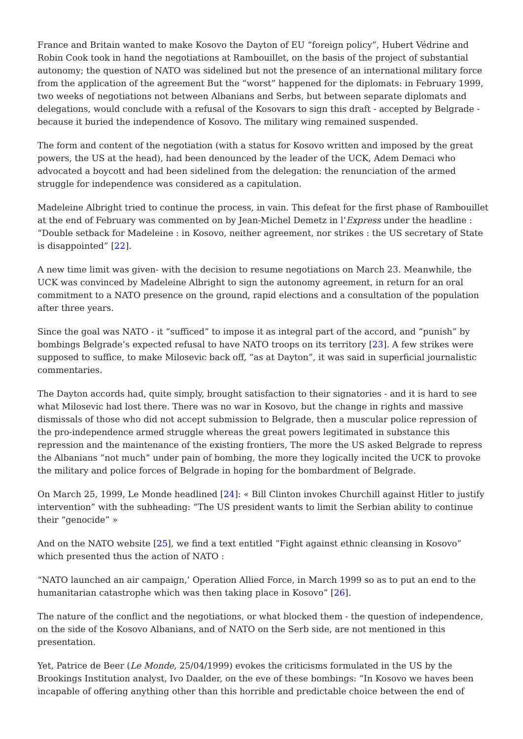France and Britain wanted to make Kosovo the Dayton of EU “foreign policy”, Hubert Védrine and Robin Cook took in hand the negotiations at Rambouillet, on the basis of the project of substantial autonomy; the question of NATO was sidelined but not the presence of an international military force from the application of the agreement But the “worst” happened for the diplomats: in February 1999, two weeks of negotiations not between Albanians and Serbs, but between separate diplomats and delegations, would conclude with a refusal of the Kosovars to sign this draft - accepted by Belgrade - because it buried the independence of Kosovo. The military wing remained suspended.
The form and content of the negotiation (with a status for Kosovo written and imposed by the great powers, the US at the head), had been denounced by the leader of the UCK, Adem Demaci who advocated a boycott and had been sidelined from the delegation: the renunciation of the armed struggle for independence was considered as a capitulation.
Madeleine Albright tried to continue the process, in vain. This defeat for the first phase of Rambouillet at the end of February was commented on by Jean-Michel Demetz in l’Express under the headline : “Double setback for Madeleine : in Kosovo, neither agreement, nor strikes : the US secretary of State is disappointed” [22].
A new time limit was given- with the decision to resume negotiations on March 23. Meanwhile, the UCK was convinced by Madeleine Albright to sign the autonomy agreement, in return for an oral commitment to a NATO presence on the ground, rapid elections and a consultation of the population after three years.
Since the goal was NATO - it “sufficed” to impose it as integral part of the accord, and “punish” by bombings Belgrade’s expected refusal to have NATO troops on its territory [23]. A few strikes were supposed to suffice, to make Milosevic back off, “as at Dayton”, it was said in superficial journalistic commentaries.
The Dayton accords had, quite simply, brought satisfaction to their signatories - and it is hard to see what Milosevic had lost there. There was no war in Kosovo, but the change in rights and massive dismissals of those who did not accept submission to Belgrade, then a muscular police repression of the pro-independence armed struggle whereas the great powers legitimated in substance this repression and the maintenance of the existing frontiers, The more the US asked Belgrade to repress the Albanians “not much” under pain of bombing, the more they logically incited the UCK to provoke the military and police forces of Belgrade in hoping for the bombardment of Belgrade.
On March 25, 1999, Le Monde headlined [24]: « Bill Clinton invokes Churchill against Hitler to justify intervention” with the subheading: “The US president wants to limit the Serbian ability to continue their “genocide” »
And on the NATO website [25], we find a text entitled “Fight against ethnic cleansing in Kosovo” which presented thus the action of NATO :
“NATO launched an air campaign,’ Operation Allied Force, in March 1999 so as to put an end to the humanitarian catastrophe which was then taking place in Kosovo” [26].
The nature of the conflict and the negotiations, or what blocked them - the question of independence, on the side of the Kosovo Albanians, and of NATO on the Serb side, are not mentioned in this presentation.
Yet, Patrice de Beer (Le Monde, 25/04/1999) evokes the criticisms formulated in the US by the Brookings Institution analyst, Ivo Daalder, on the eve of these bombings: “In Kosovo we haves been incapable of offering anything other than this horrible and predictable choice between the end of